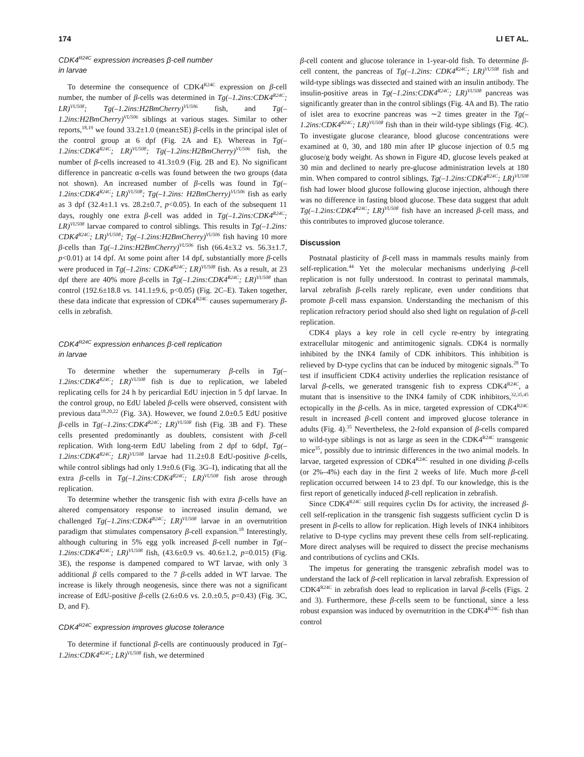174 LI ET AL.
CDK4<sup>R24C</sup> expression increases β-cell number
in larvae
To determine the consequence of CDK4<sup>R24C</sup> expression on β-cell number, the number of β-cells was determined in Tg(–1.2ins:CDK4<sup>R24C</sup>; LR)<sup>VU508</sup>; Tg(–1.2ins:H2BmCherry)<sup>VU506</sup> fish, and Tg(–1.2ins:H2BmCherry)<sup>VU506</sup> siblings at various stages. Similar to other reports,<sup>18,19</sup> we found 33.2±1.0 (mean±SE) β-cells in the principal islet of the control group at 6 dpf (Fig. 2A and E). Whereas in Tg(–1.2ins:CDK4<sup>R24C</sup>; LR)<sup>VU508</sup>; Tg(–1.2ins:H2BmCherry)<sup>VU506</sup> fish, the number of β-cells increased to 41.3±0.9 (Fig. 2B and E). No significant difference in pancreatic α-cells was found between the two groups (data not shown). An increased number of β-cells was found in Tg(–1.2ins:CDK4<sup>R24C</sup>; LR)<sup>VU508</sup>; Tg(–1.2ins: H2BmCherry)<sup>VU506</sup> fish as early as 3 dpf (32.4±1.1 vs. 28.2±0.7, p<0.05). In each of the subsequent 11 days, roughly one extra β-cell was added in Tg(–1.2ins:CDK4<sup>R24C</sup>; LR)<sup>VU508</sup> larvae compared to control siblings. This results in Tg(–1.2ins: CDK4<sup>R24C</sup>; LR)<sup>VU508</sup>; Tg(–1.2ins:H2BmCherry)<sup>VU506</sup> fish having 10 more β-cells than Tg(–1.2ins:H2BmCherry)<sup>VU506</sup> fish (66.4±3.2 vs. 56.3±1.7, p<0.01) at 14 dpf. At some point after 14 dpf, substantially more β-cells were produced in Tg(–1.2ins: CDK4<sup>R24C</sup>; LR)<sup>VU508</sup> fish. As a result, at 23 dpf there are 40% more β-cells in Tg(–1.2ins:CDK4<sup>R24C</sup>; LR)<sup>VU508</sup> than control (192.6±18.8 vs. 141.1±9.6, p<0.05) (Fig. 2C–E). Taken together, these data indicate that expression of CDK4<sup>R24C</sup> causes supernumerary β-cells in zebrafish.
CDK4<sup>R24C</sup> expression enhances β-cell replication
in larvae
To determine whether the supernumerary β-cells in Tg(–1.2ins:CDK4<sup>R24C</sup>; LR)<sup>VU508</sup> fish is due to replication, we labeled replicating cells for 24 h by pericardial EdU injection in 5 dpf larvae. In the control group, no EdU labeled β-cells were observed, consistent with previous data<sup>18,20,22</sup> (Fig. 3A). However, we found 2.0±0.5 EdU positive β-cells in Tg(–1.2ins:CDK4<sup>R24C</sup>; LR)<sup>VU508</sup> fish (Fig. 3B and F). These cells presented predominantly as doublets, consistent with β-cell replication. With long-term EdU labeling from 2 dpf to 6dpf, Tg(–1.2ins:CDK4<sup>R24C</sup>; LR)<sup>VU508</sup> larvae had 11.2±0.8 EdU-positive β-cells, while control siblings had only 1.9±0.6 (Fig. 3G–I), indicating that all the extra β-cells in Tg(–1.2ins:CDK4<sup>R24C</sup>; LR)<sup>VU508</sup> fish arose through replication.
To determine whether the transgenic fish with extra β-cells have an altered compensatory response to increased insulin demand, we challenged Tg(–1.2ins:CDK4<sup>R24C</sup>; LR)<sup>VU508</sup> larvae in an overnutrition paradigm that stimulates compensatory β-cell expansion.<sup>18</sup> Interestingly, although culturing in 5% egg yolk increased β-cell number in Tg(–1.2ins:CDK4<sup>R24C</sup>; LR)<sup>VU508</sup> fish, (43.6±0.9 vs. 40.6±1.2, p=0.015) (Fig. 3E), the response is dampened compared to WT larvae, with only 3 additional β cells compared to the 7 β-cells added in WT larvae. The increase is likely through neogenesis, since there was not a significant increase of EdU-positive β-cells (2.6±0.6 vs. 2.0.±0.5, p=0.43) (Fig. 3C, D, and F).
CDK4<sup>R24C</sup> expression improves glucose tolerance
To determine if functional β-cells are continuously produced in Tg(–1.2ins:CDK4<sup>R24C</sup>; LR)<sup>VU508</sup> fish, we determined
β-cell content and glucose tolerance in 1-year-old fish. To determine β-cell content, the pancreas of Tg(–1.2ins: CDK4<sup>R24C</sup>; LR)<sup>VU508</sup> fish and wild-type siblings was dissected and stained with an insulin antibody. The insulin-positive areas in Tg(–1.2ins:CDK4<sup>R24C</sup>; LR)<sup>VU508</sup> pancreas was significantly greater than in the control siblings (Fig. 4A and B). The ratio of islet area to exocrine pancreas was ∼2 times greater in the Tg(–1.2ins:CDK4<sup>R24C</sup>; LR)<sup>VU508</sup> fish than in their wild-type siblings (Fig. 4C). To investigate glucose clearance, blood glucose concentrations were examined at 0, 30, and 180 min after IP glucose injection of 0.5 mg glucose/g body weight. As shown in Figure 4D, glucose levels peaked at 30 min and declined to nearly pre-glucose administration levels at 180 min. When compared to control siblings, Tg(–1.2ins:CDK4<sup>R24C</sup>; LR)<sup>VU508</sup> fish had lower blood glucose following glucose injection, although there was no difference in fasting blood glucose. These data suggest that adult Tg(–1.2ins:CDK4<sup>R24C</sup>; LR)<sup>VU508</sup> fish have an increased β-cell mass, and this contributes to improved glucose tolerance.
Discussion
Postnatal plasticity of β-cell mass in mammals results mainly from self-replication.<sup>44</sup> Yet the molecular mechanisms underlying β-cell replication is not fully understood. In contrast to perinatal mammals, larval zebrafish β-cells rarely replicate, even under conditions that promote β-cell mass expansion. Understanding the mechanism of this replication refractory period should also shed light on regulation of β-cell replication.
CDK4 plays a key role in cell cycle re-entry by integrating extracellular mitogenic and antimitogenic signals. CDK4 is normally inhibited by the INK4 family of CDK inhibitors. This inhibition is relieved by D-type cyclins that can be induced by mitogenic signals.<sup>28</sup> To test if insufficient CDK4 activity underlies the replication resistance of larval β-cells, we generated transgenic fish to express CDK4<sup>R24C</sup>, a mutant that is insensitive to the INK4 family of CDK inhibitors,<sup>32,35,45</sup> ectopically in the β-cells. As in mice, targeted expression of CDK4<sup>R24C</sup> result in increased β-cell content and improved glucose tolerance in adults (Fig. 4).<sup>35</sup> Nevertheless, the 2-fold expansion of β-cells compared to wild-type siblings is not as large as seen in the CDK4<sup>R24C</sup> transgenic mice<sup>35</sup>, possibly due to intrinsic differences in the two animal models. In larvae, targeted expression of CDK4<sup>R24C</sup> resulted in one dividing β-cells (or 2%–4%) each day in the first 2 weeks of life. Much more β-cell replication occurred between 14 to 23 dpf. To our knowledge, this is the first report of genetically induced β-cell replication in zebrafish.
Since CDK4<sup>R24C</sup> still requires cyclin Ds for activity, the increased β-cell self-replication in the transgenic fish suggests sufficient cyclin D is present in β-cells to allow for replication. High levels of INK4 inhibitors relative to D-type cyclins may prevent these cells from self-replicating. More direct analyses will be required to dissect the precise mechanisms and contributions of cyclins and CKIs.
The impetus for generating the transgenic zebrafish model was to understand the lack of β-cell replication in larval zebrafish. Expression of CDK4<sup>R24C</sup> in zebrafish does lead to replication in larval β-cells (Figs. 2 and 3). Furthermore, these β-cells seem to be functional, since a less robust expansion was induced by overnutrition in the CDK4<sup>R24C</sup> fish than control